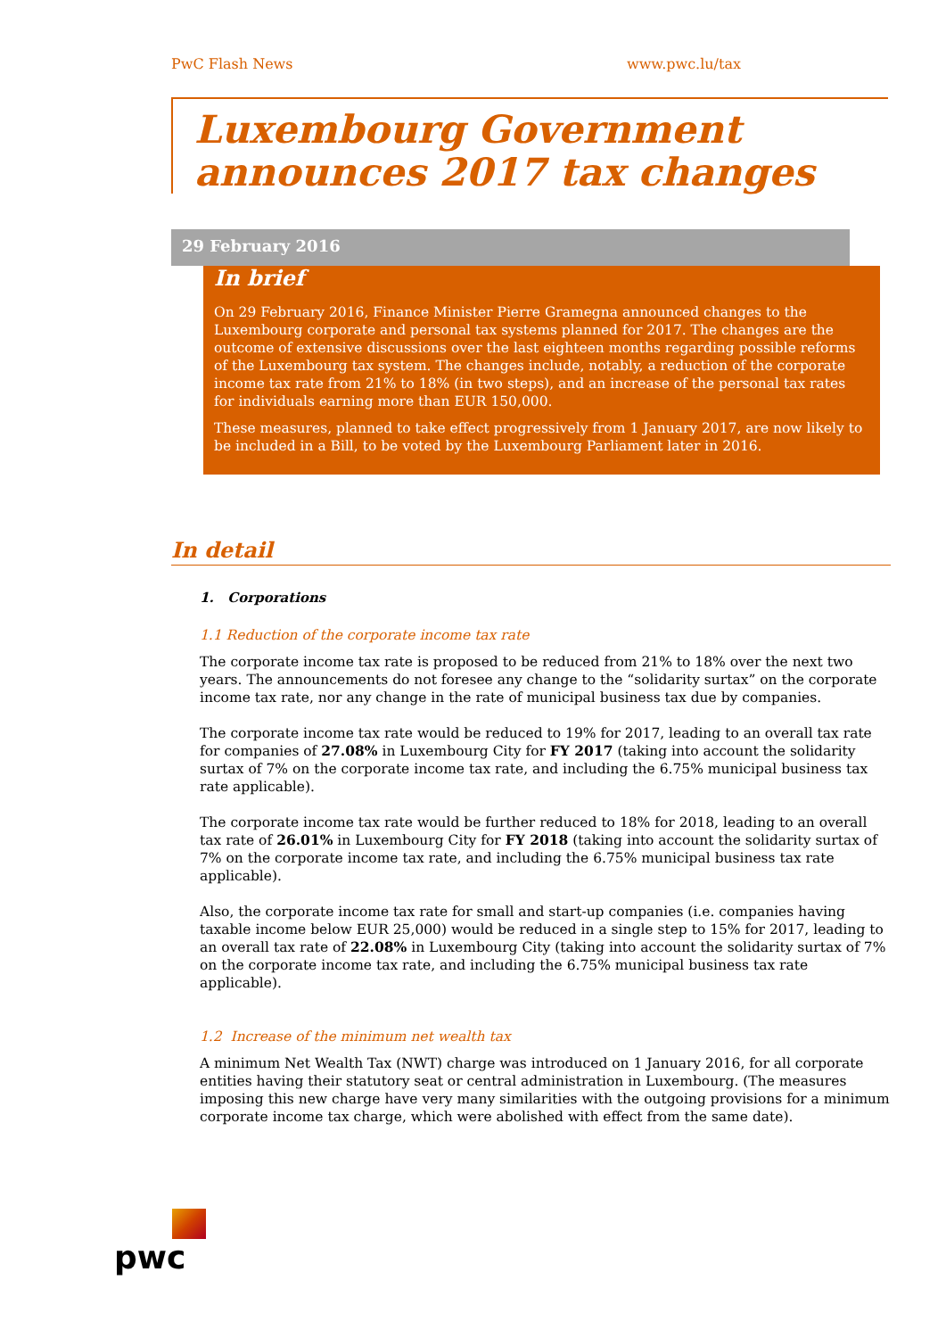PwC Flash News www.pwc.lu/tax
Luxembourg Government announces 2017 tax changes
29 February 2016
In brief
On 29 February 2016, Finance Minister Pierre Gramegna announced changes to the Luxembourg corporate and personal tax systems planned for 2017. The changes are the outcome of extensive discussions over the last eighteen months regarding possible reforms of the Luxembourg tax system. The changes include, notably, a reduction of the corporate income tax rate from 21% to 18% (in two steps), and an increase of the personal tax rates for individuals earning more than EUR 150,000.
These measures, planned to take effect progressively from 1 January 2017, are now likely to be included in a Bill, to be voted by the Luxembourg Parliament later in 2016.
In detail
1. Corporations
1.1 Reduction of the corporate income tax rate
The corporate income tax rate is proposed to be reduced from 21% to 18% over the next two years. The announcements do not foresee any change to the “solidarity surtax” on the corporate income tax rate, nor any change in the rate of municipal business tax due by companies.
The corporate income tax rate would be reduced to 19% for 2017, leading to an overall tax rate for companies of 27.08% in Luxembourg City for FY 2017 (taking into account the solidarity surtax of 7% on the corporate income tax rate, and including the 6.75% municipal business tax rate applicable).
The corporate income tax rate would be further reduced to 18% for 2018, leading to an overall tax rate of 26.01% in Luxembourg City for FY 2018 (taking into account the solidarity surtax of 7% on the corporate income tax rate, and including the 6.75% municipal business tax rate applicable).
Also, the corporate income tax rate for small and start-up companies (i.e. companies having taxable income below EUR 25,000) would be reduced in a single step to 15% for 2017, leading to an overall tax rate of 22.08% in Luxembourg City (taking into account the solidarity surtax of 7% on the corporate income tax rate, and including the 6.75% municipal business tax rate applicable).
1.2 Increase of the minimum net wealth tax
A minimum Net Wealth Tax (NWT) charge was introduced on 1 January 2016, for all corporate entities having their statutory seat or central administration in Luxembourg. (The measures imposing this new charge have very many similarities with the outgoing provisions for a minimum corporate income tax charge, which were abolished with effect from the same date).
pwc